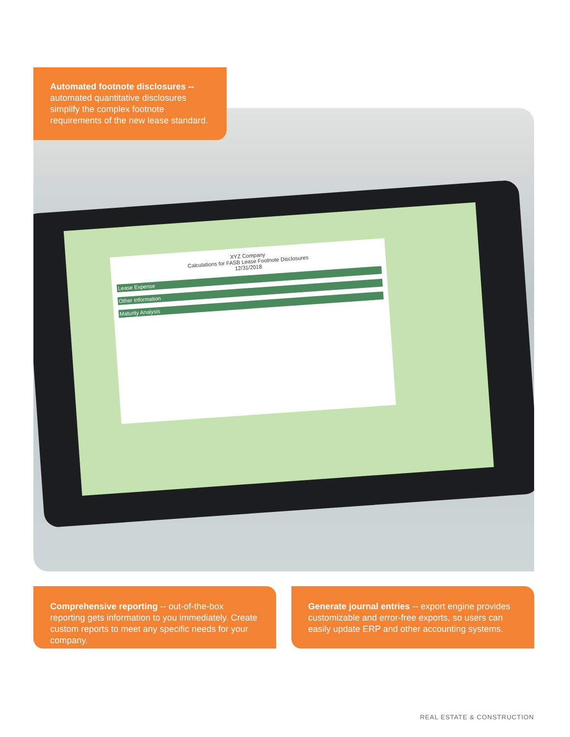Automated footnote disclosures --
automated quantitative disclosures simplify the complex footnote requirements of the new lease standard.
XYZ Company
Calculations for FASB Lease Footnote Disclosures
12/31/2018
Lease Expense
Other Information
Maturity Analysis
Comprehensive reporting -- out-of-the-box reporting gets information to you immediately. Create custom reports to meet any specific needs for your company.
Generate journal entries -- export engine provides customizable and error-free exports, so users can easily update ERP and other accounting systems.
REAL ESTATE & CONSTRUCTION